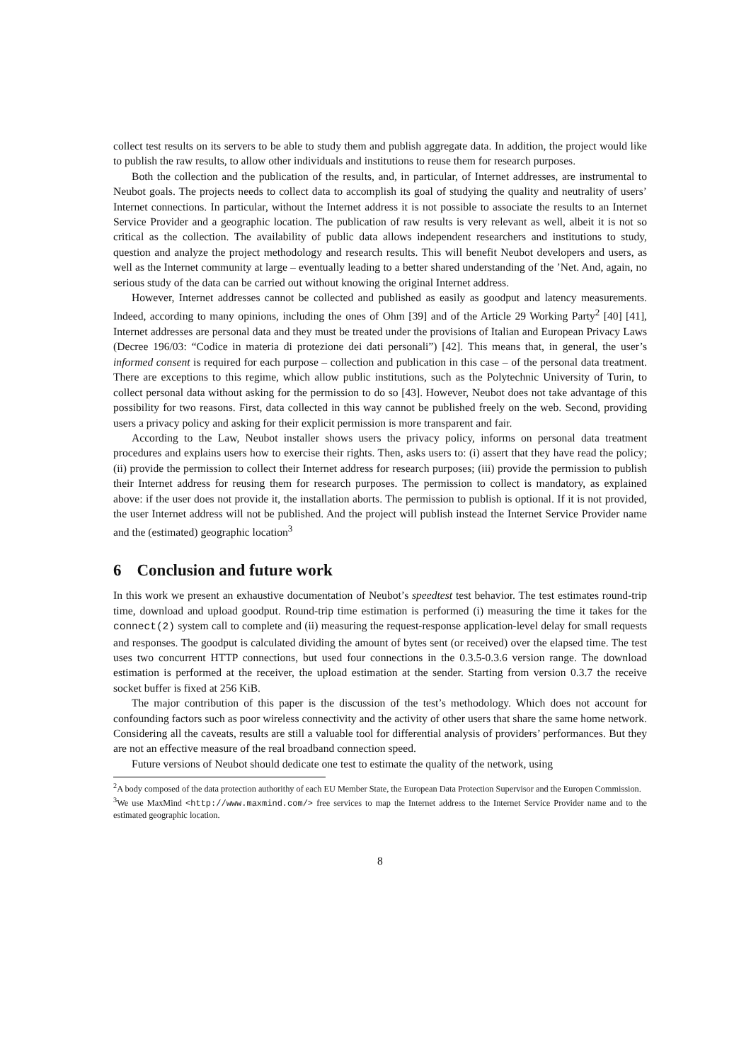collect test results on its servers to be able to study them and publish aggregate data. In addition, the project would like to publish the raw results, to allow other individuals and institutions to reuse them for research purposes.
Both the collection and the publication of the results, and, in particular, of Internet addresses, are instrumental to Neubot goals. The projects needs to collect data to accomplish its goal of studying the quality and neutrality of users’ Internet connections. In particular, without the Internet address it is not possible to associate the results to an Internet Service Provider and a geographic location. The publication of raw results is very relevant as well, albeit it is not so critical as the collection. The availability of public data allows independent researchers and institutions to study, question and analyze the project methodology and research results. This will benefit Neubot developers and users, as well as the Internet community at large – eventually leading to a better shared understanding of the ’Net. And, again, no serious study of the data can be carried out without knowing the original Internet address.
However, Internet addresses cannot be collected and published as easily as goodput and latency measurements. Indeed, according to many opinions, including the ones of Ohm [39] and of the Article 29 Working Party<sup>2</sup> [40] [41], Internet addresses are personal data and they must be treated under the provisions of Italian and European Privacy Laws (Decree 196/03: “Codice in materia di protezione dei dati personali”) [42]. This means that, in general, the user’s informed consent is required for each purpose – collection and publication in this case – of the personal data treatment. There are exceptions to this regime, which allow public institutions, such as the Polytechnic University of Turin, to collect personal data without asking for the permission to do so [43]. However, Neubot does not take advantage of this possibility for two reasons. First, data collected in this way cannot be published freely on the web. Second, providing users a privacy policy and asking for their explicit permission is more transparent and fair.
According to the Law, Neubot installer shows users the privacy policy, informs on personal data treatment procedures and explains users how to exercise their rights. Then, asks users to: (i) assert that they have read the policy; (ii) provide the permission to collect their Internet address for research purposes; (iii) provide the permission to publish their Internet address for reusing them for research purposes. The permission to collect is mandatory, as explained above: if the user does not provide it, the installation aborts. The permission to publish is optional. If it is not provided, the user Internet address will not be published. And the project will publish instead the Internet Service Provider name and the (estimated) geographic location<sup>3</sup>
6 Conclusion and future work
In this work we present an exhaustive documentation of Neubot’s speedtest test behavior. The test estimates round-trip time, download and upload goodput. Round-trip time estimation is performed (i) measuring the time it takes for the connect(2) system call to complete and (ii) measuring the request-response application-level delay for small requests and responses. The goodput is calculated dividing the amount of bytes sent (or received) over the elapsed time. The test uses two concurrent HTTP connections, but used four connections in the 0.3.5-0.3.6 version range. The download estimation is performed at the receiver, the upload estimation at the sender. Starting from version 0.3.7 the receive socket buffer is fixed at 256 KiB.
The major contribution of this paper is the discussion of the test’s methodology. Which does not account for confounding factors such as poor wireless connectivity and the activity of other users that share the same home network. Considering all the caveats, results are still a valuable tool for differential analysis of providers’ performances. But they are not an effective measure of the real broadband connection speed.
Future versions of Neubot should dedicate one test to estimate the quality of the network, using
<sup>2</sup> A body composed of the data protection authorithy of each EU Member State, the European Data Protection Supervisor and the Europen Commission.
<sup>3</sup> We use MaxMind <http://www.maxmind.com/> free services to map the Internet address to the Internet Service Provider name and to the estimated geographic location.
8